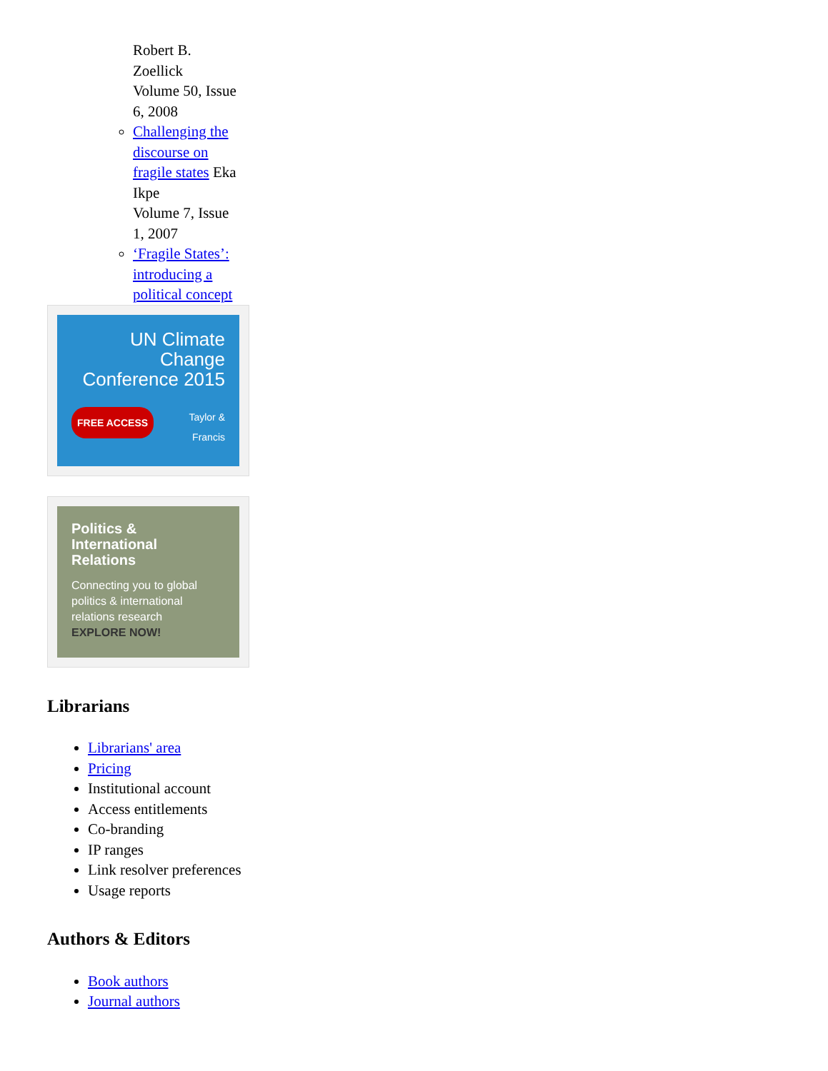Robert B. Zoellick
Volume 50, Issue 6, 2008
Challenging the discourse on fragile states Eka Ikpe
Volume 7, Issue 1, 2007
‘Fragile States’: introducing a political concept
UN Climate Change Conference 2015
FREE ACCESS Taylor & Francis
Politics & International Relations
Connecting you to global politics & international relations research
EXPLORE NOW!
Librarians
Librarians' area
Pricing
Institutional account
Access entitlements
Co-branding
IP ranges
Link resolver preferences
Usage reports
Authors & Editors
Book authors
Journal authors